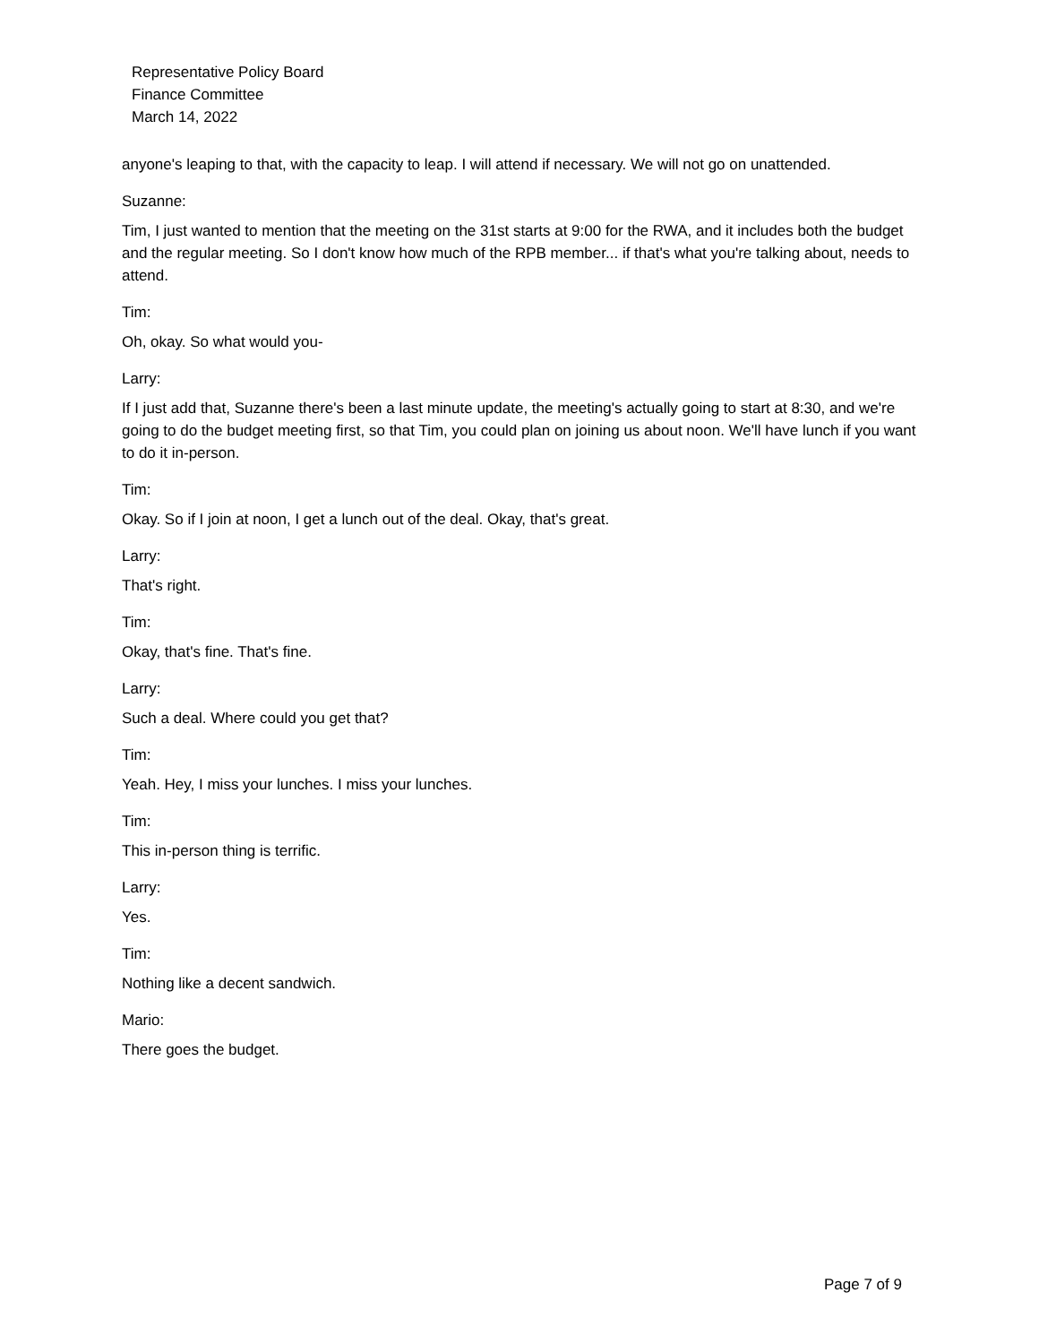Representative Policy Board
Finance Committee
March 14, 2022
anyone's leaping to that, with the capacity to leap. I will attend if necessary. We will not go on unattended.
Suzanne:
Tim, I just wanted to mention that the meeting on the 31st starts at 9:00 for the RWA, and it includes both the budget and the regular meeting. So I don't know how much of the RPB member... if that's what you're talking about, needs to attend.
Tim:
Oh, okay. So what would you-
Larry:
If I just add that, Suzanne there's been a last minute update, the meeting's actually going to start at 8:30, and we're going to do the budget meeting first, so that Tim, you could plan on joining us about noon. We'll have lunch if you want to do it in-person.
Tim:
Okay. So if I join at noon, I get a lunch out of the deal. Okay, that's great.
Larry:
That's right.
Tim:
Okay, that's fine. That's fine.
Larry:
Such a deal. Where could you get that?
Tim:
Yeah. Hey, I miss your lunches. I miss your lunches.
Tim:
This in-person thing is terrific.
Larry:
Yes.
Tim:
Nothing like a decent sandwich.
Mario:
There goes the budget.
Page 7 of 9